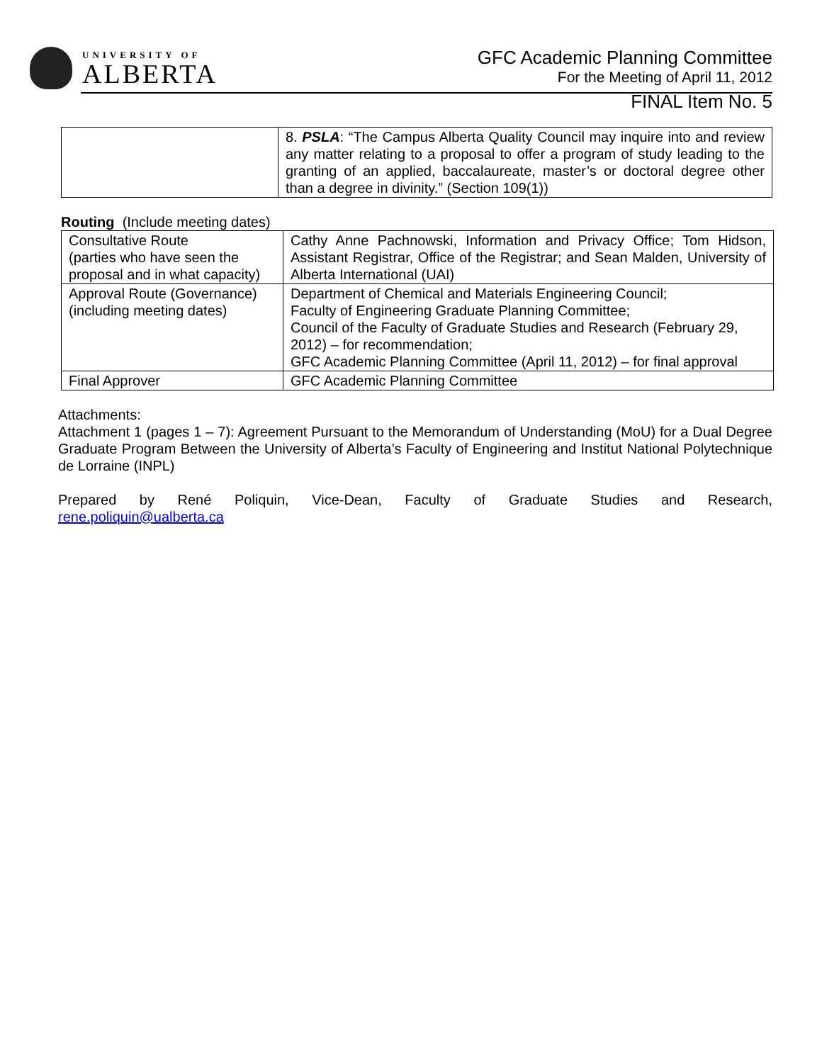UNIVERSITY OF
ALBERTA
GFC Academic Planning Committee
For the Meeting of April 11, 2012
FINAL Item No. 5
| | 8. PSLA : “The Campus Alberta Quality Council may inquire into and review any matter relating to a proposal to offer a program of study leading to the granting of an applied, baccalaureate, master’s or doctoral degree other than a degree in divinity.” (Section 109(1)) |
Routing (Include meeting dates)
| Consultative Route (parties who have seen the proposal and in what capacity) | Cathy Anne Pachnowski, Information and Privacy Office; Tom Hidson, Assistant Registrar, Office of the Registrar; and Sean Malden, University of Alberta International (UAI) |
| Approval Route (Governance) (including meeting dates) | Department of Chemical and Materials Engineering Council; Faculty of Engineering Graduate Planning Committee; Council of the Faculty of Graduate Studies and Research (February 29, 2012) – for recommendation; GFC Academic Planning Committee (April 11, 2012) – for final approval |
| Final Approver | GFC Academic Planning Committee |
Attachments:
Attachment 1 (pages 1 – 7): Agreement Pursuant to the Memorandum of Understanding (MoU) for a Dual Degree Graduate Program Between the University of Alberta’s Faculty of Engineering and Institut National Polytechnique de Lorraine (INPL)
Prepared by René Poliquin, Vice-Dean, Faculty of Graduate Studies and Research,
rene.poliquin@ualberta.ca